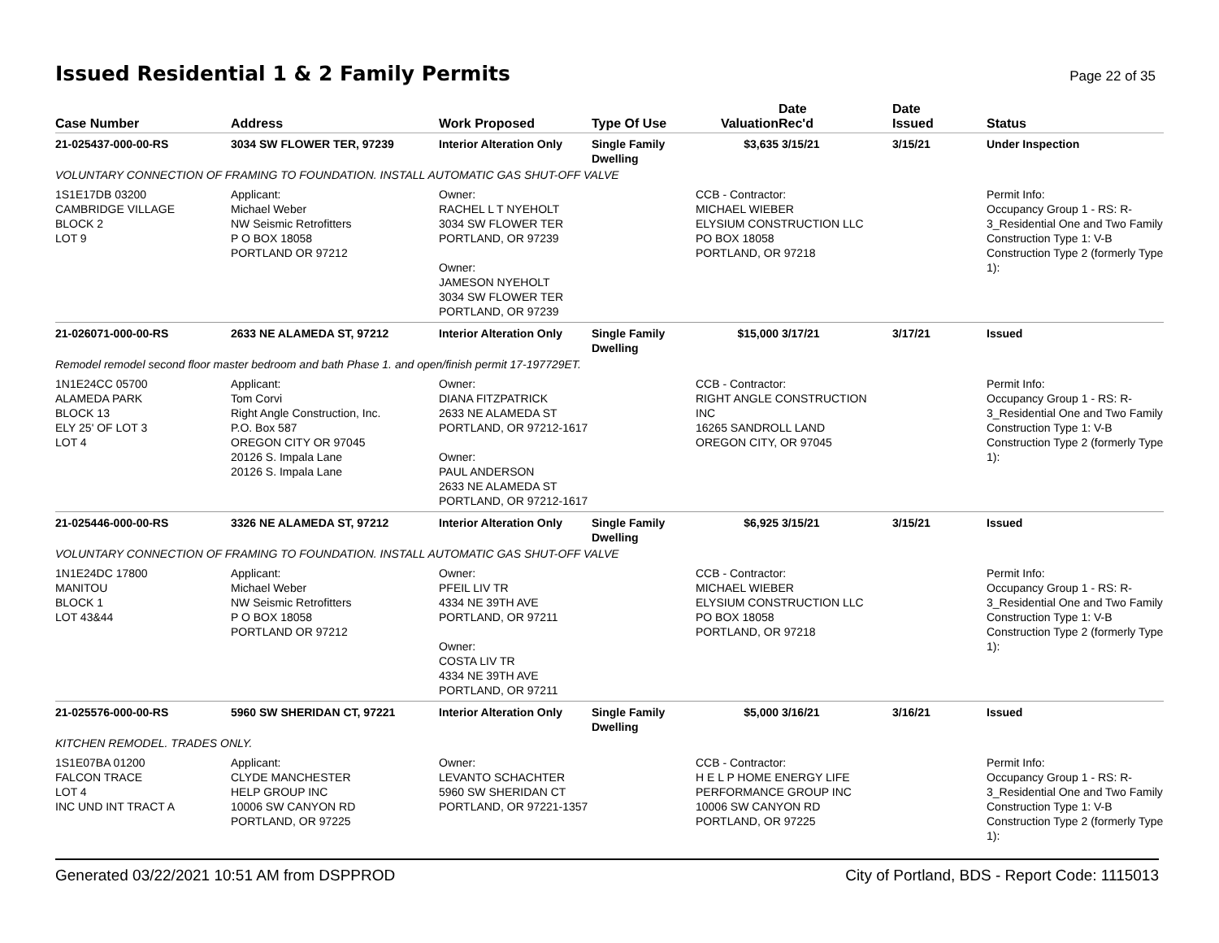Issued Residential 1 & 2 Family Permits
Page 22 of 35
| Case Number | Address | Work Proposed | Type Of Use | Valuation | Date Rec'd | Date Issued | Status |
| --- | --- | --- | --- | --- | --- | --- | --- |
| 21-025437-000-00-RS | 3034 SW FLOWER TER, 97239 | Interior Alteration Only | Single Family Dwelling | $3,635 | 3/15/21 | 3/15/21 | Under Inspection |
| VOLUNTARY CONNECTION OF FRAMING TO FOUNDATION. INSTALL AUTOMATIC GAS SHUT-OFF VALVE | | | | | | | |
| 1S1E17DB 03200 CAMBRIDGE VILLAGE BLOCK 2 LOT 9 | Applicant: Michael Weber NW Seismic Retrofitters P O BOX 18058 PORTLAND OR 97212 | Owner: RACHEL L T NYEHOLT 3034 SW FLOWER TER PORTLAND, OR 97239 Owner: JAMESON NYEHOLT 3034 SW FLOWER TER PORTLAND, OR 97239 | | CCB - Contractor: MICHAEL WIEBER ELYSIUM CONSTRUCTION LLC PO BOX 18058 PORTLAND, OR 97218 | | | Permit Info: Occupancy Group 1 - RS: R- 3_Residential One and Two Family Construction Type 1: V-B Construction Type 2 (formerly Type 1): |
| 21-026071-000-00-RS | 2633 NE ALAMEDA ST, 97212 | Interior Alteration Only | Single Family Dwelling | $15,000 | 3/17/21 | 3/17/21 | Issued |
| Remodel remodel second floor master bedroom and bath Phase 1. and open/finish permit 17-197729ET. | | | | | | | |
| 1N1E24CC 05700 ALAMEDA PARK BLOCK 13 ELY 25' OF LOT 3 LOT 4 | Applicant: Tom Corvi Right Angle Construction, Inc. P.O. Box 587 OREGON CITY OR 97045 20126 S. Impala Lane 20126 S. Impala Lane | Owner: DIANA FITZPATRICK 2633 NE ALAMEDA ST PORTLAND, OR 97212-1617 Owner: PAUL ANDERSON 2633 NE ALAMEDA ST PORTLAND, OR 97212-1617 | | CCB - Contractor: RIGHT ANGLE CONSTRUCTION INC 16265 SANDROLL LAND OREGON CITY, OR 97045 | | | Permit Info: Occupancy Group 1 - RS: R- 3_Residential One and Two Family Construction Type 1: V-B Construction Type 2 (formerly Type 1): |
| 21-025446-000-00-RS | 3326 NE ALAMEDA ST, 97212 | Interior Alteration Only | Single Family Dwelling | $6,925 | 3/15/21 | 3/15/21 | Issued |
| VOLUNTARY CONNECTION OF FRAMING TO FOUNDATION. INSTALL AUTOMATIC GAS SHUT-OFF VALVE | | | | | | | |
| 1N1E24DC 17800 MANITOU BLOCK 1 LOT 43&44 | Applicant: Michael Weber NW Seismic Retrofitters P O BOX 18058 PORTLAND OR 97212 | Owner: PFEIL LIV TR 4334 NE 39TH AVE PORTLAND, OR 97211 Owner: COSTA LIV TR 4334 NE 39TH AVE PORTLAND, OR 97211 | | CCB - Contractor: MICHAEL WIEBER ELYSIUM CONSTRUCTION LLC PO BOX 18058 PORTLAND, OR 97218 | | | Permit Info: Occupancy Group 1 - RS: R- 3_Residential One and Two Family Construction Type 1: V-B Construction Type 2 (formerly Type 1): |
| 21-025576-000-00-RS | 5960 SW SHERIDAN CT, 97221 | Interior Alteration Only | Single Family Dwelling | $5,000 | 3/16/21 | 3/16/21 | Issued |
| KITCHEN REMODEL. TRADES ONLY. | | | | | | | |
| 1S1E07BA 01200 FALCON TRACE LOT 4 INC UND INT TRACT A | Applicant: CLYDE MANCHESTER HELP GROUP INC 10006 SW CANYON RD PORTLAND, OR 97225 | Owner: LEVANTO SCHACHTER 5960 SW SHERIDAN CT PORTLAND, OR 97221-1357 | | CCB - Contractor: H E L P HOME ENERGY LIFE PERFORMANCE GROUP INC 10006 SW CANYON RD PORTLAND, OR 97225 | | | Permit Info: Occupancy Group 1 - RS: R- 3_Residential One and Two Family Construction Type 1: V-B Construction Type 2 (formerly Type 1): |
Generated 03/22/2021 10:51 AM from DSPPROD City of Portland, BDS - Report Code: 1115013